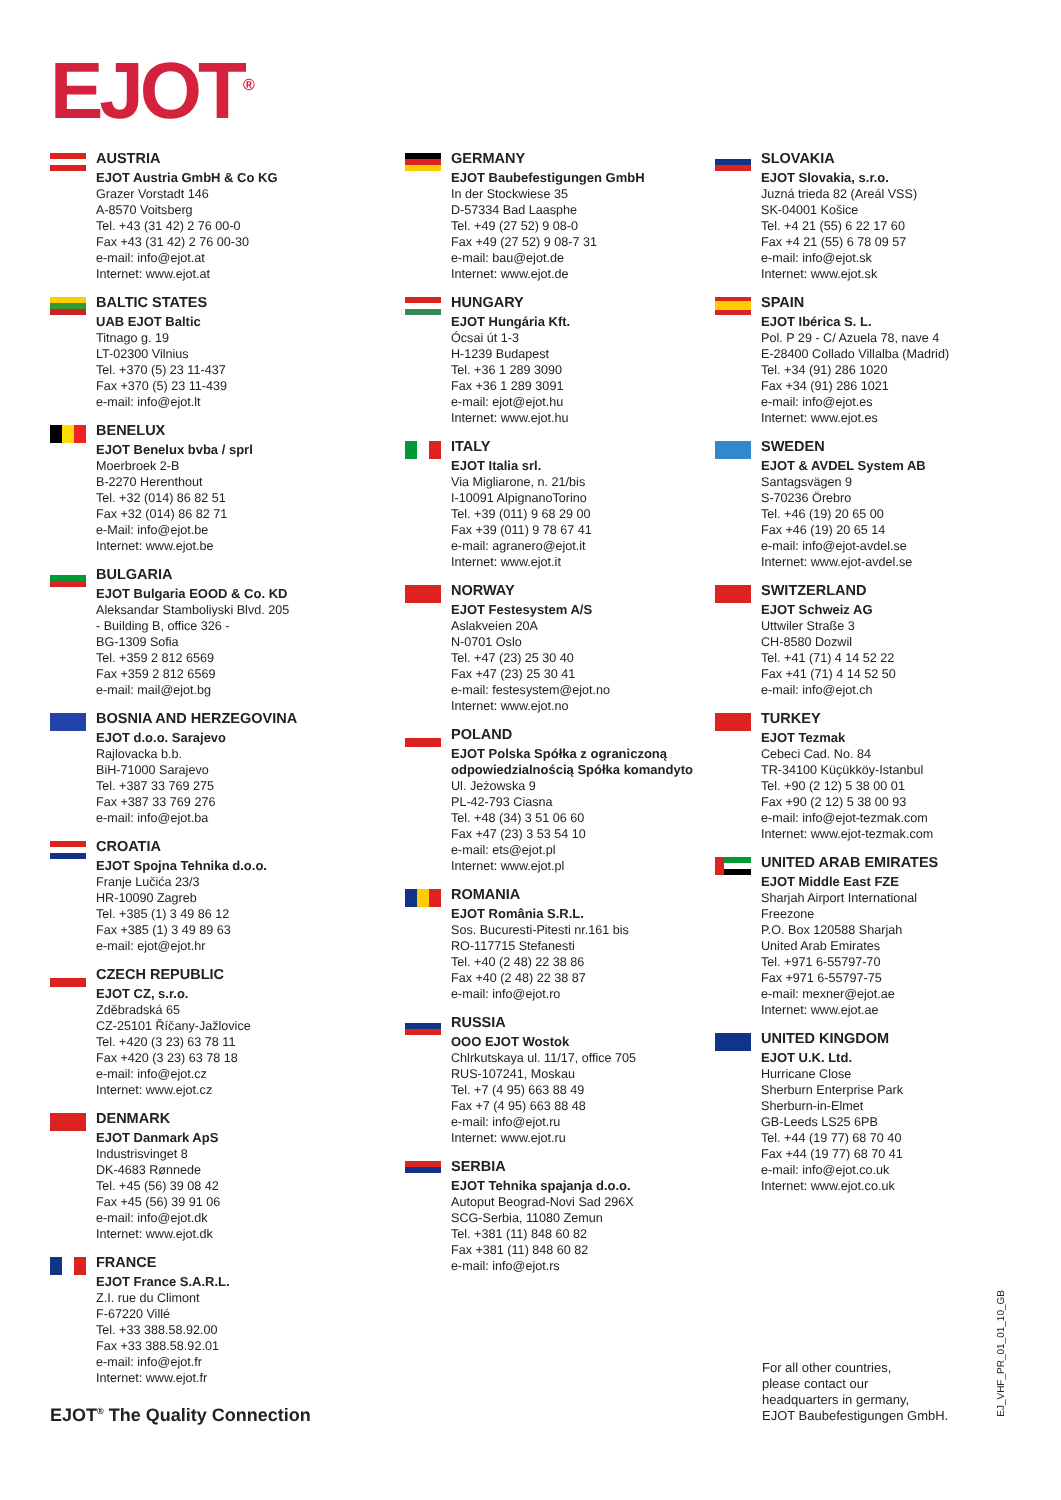EJOT<sup>®</sup>
AUSTRIA
EJOT Austria GmbH & Co KG
Grazer Vorstadt 146
A-8570 Voitsberg
Tel. +43 (31 42) 2 76 00-0
Fax +43 (31 42) 2 76 00-30
e-mail: info@ejot.at
Internet: www.ejot.at
BALTIC STATES
UAB EJOT Baltic
Titnago g. 19
LT-02300 Vilnius
Tel. +370 (5) 23 11-437
Fax +370 (5) 23 11-439
e-mail: info@ejot.lt
BENELUX
EJOT Benelux bvba / sprl
Moerbroek 2-B
B-2270 Herenthout
Tel. +32 (014) 86 82 51
Fax +32 (014) 86 82 71
e-Mail: info@ejot.be
Internet: www.ejot.be
BULGARIA
EJOT Bulgaria EOOD & Co. KD
Aleksandar Stamboliyski Blvd. 205
- Building B, office 326 -
BG-1309 Sofia
Tel. +359 2 812 6569
Fax +359 2 812 6569
e-mail: mail@ejot.bg
BOSNIA AND HERZEGOVINA
EJOT d.o.o. Sarajevo
Rajlovacka b.b.
BiH-71000 Sarajevo
Tel. +387 33 769 275
Fax +387 33 769 276
e-mail: info@ejot.ba
CROATIA
EJOT Spojna Tehnika d.o.o.
Franje Lučića 23/3
HR-10090 Zagreb
Tel. +385 (1) 3 49 86 12
Fax +385 (1) 3 49 89 63
e-mail: ejot@ejot.hr
CZECH REPUBLIC
EJOT CZ, s.r.o.
Zděbradská 65
CZ-25101 Říčany-Jažlovice
Tel. +420 (3 23) 63 78 11
Fax +420 (3 23) 63 78 18
e-mail: info@ejot.cz
Internet: www.ejot.cz
DENMARK
EJOT Danmark ApS
Industrisvinget 8
DK-4683 Rønnede
Tel. +45 (56) 39 08 42
Fax +45 (56) 39 91 06
e-mail: info@ejot.dk
Internet: www.ejot.dk
FRANCE
EJOT France S.A.R.L.
Z.I. rue du Climont
F-67220 Villé
Tel. +33 388.58.92.00
Fax +33 388.58.92.01
e-mail: info@ejot.fr
Internet: www.ejot.fr
GERMANY
EJOT Baubefestigungen GmbH
In der Stockwiese 35
D-57334 Bad Laasphe
Tel. +49 (27 52) 9 08-0
Fax +49 (27 52) 9 08-7 31
e-mail: bau@ejot.de
Internet: www.ejot.de
HUNGARY
EJOT Hungária Kft.
Ócsai út 1-3
H-1239 Budapest
Tel. +36 1 289 3090
Fax +36 1 289 3091
e-mail: ejot@ejot.hu
Internet: www.ejot.hu
ITALY
EJOT Italia srl.
Via Migliarone, n. 21/bis
I-10091 AlpignanoTorino
Tel. +39 (011) 9 68 29 00
Fax +39 (011) 9 78 67 41
e-mail: agranero@ejot.it
Internet: www.ejot.it
NORWAY
EJOT Festesystem A/S
Aslakveien 20A
N-0701 Oslo
Tel. +47 (23) 25 30 40
Fax +47 (23) 25 30 41
e-mail: festesystem@ejot.no
Internet: www.ejot.no
POLAND
EJOT Polska Spółka z ograniczoną odpowiedzialnością Spółka komandyto
Ul. Jeżowska 9
PL-42-793 Ciasna
Tel. +48 (34) 3 51 06 60
Fax +47 (23) 3 53 54 10
e-mail: ets@ejot.pl
Internet: www.ejot.pl
ROMANIA
EJOT România S.R.L.
Sos. Bucuresti-Pitesti nr.161 bis
RO-117715 Stefanesti
Tel. +40 (2 48) 22 38 86
Fax +40 (2 48) 22 38 87
e-mail: info@ejot.ro
RUSSIA
OOO EJOT Wostok
Chlrkutskaya ul. 11/17, office 705
RUS-107241, Moskau
Tel. +7 (4 95) 663 88 49
Fax +7 (4 95) 663 88 48
e-mail: info@ejot.ru
Internet: www.ejot.ru
SERBIA
EJOT Tehnika spajanja d.o.o.
Autoput Beograd-Novi Sad 296X
SCG-Serbia, 11080 Zemun
Tel. +381 (11) 848 60 82
Fax +381 (11) 848 60 82
e-mail: info@ejot.rs
SLOVAKIA
EJOT Slovakia, s.r.o.
Juzná trieda 82 (Areál VSS)
SK-04001 Košice
Tel. +4 21 (55) 6 22 17 60
Fax +4 21 (55) 6 78 09 57
e-mail: info@ejot.sk
Internet: www.ejot.sk
SPAIN
EJOT Ibérica S. L.
Pol. P 29 - C/ Azuela 78, nave 4
E-28400 Collado Villalba (Madrid)
Tel. +34 (91) 286 1020
Fax +34 (91) 286 1021
e-mail: info@ejot.es
Internet: www.ejot.es
SWEDEN
EJOT & AVDEL System AB
Santagsvägen 9
S-70236 Örebro
Tel. +46 (19) 20 65 00
Fax +46 (19) 20 65 14
e-mail: info@ejot-avdel.se
Internet: www.ejot-avdel.se
SWITZERLAND
EJOT Schweiz AG
Uttwiler Straße 3
CH-8580 Dozwil
Tel. +41 (71) 4 14 52 22
Fax +41 (71) 4 14 52 50
e-mail: info@ejot.ch
TURKEY
EJOT Tezmak
Cebeci Cad. No. 84
TR-34100 Küçükköy-Istanbul
Tel. +90 (2 12) 5 38 00 01
Fax +90 (2 12) 5 38 00 93
e-mail: info@ejot-tezmak.com
Internet: www.ejot-tezmak.com
UNITED ARAB EMIRATES
EJOT Middle East FZE
Sharjah Airport International
Freezone
P.O. Box 120588 Sharjah
United Arab Emirates
Tel. +971 6-55797-70
Fax +971 6-55797-75
e-mail: mexner@ejot.ae
Internet: www.ejot.ae
UNITED KINGDOM
EJOT U.K. Ltd.
Hurricane Close
Sherburn Enterprise Park
Sherburn-in-Elmet
GB-Leeds LS25 6PB
Tel. +44 (19 77) 68 70 40
Fax +44 (19 77) 68 70 41
e-mail: info@ejot.co.uk
Internet: www.ejot.co.uk
For all other countries,
please contact our
headquarters in germany,
EJOT Baubefestigungen GmbH.
EJ_VHF_PR_01_01_10_GB
EJOT<sup>®</sup> The Quality Connection